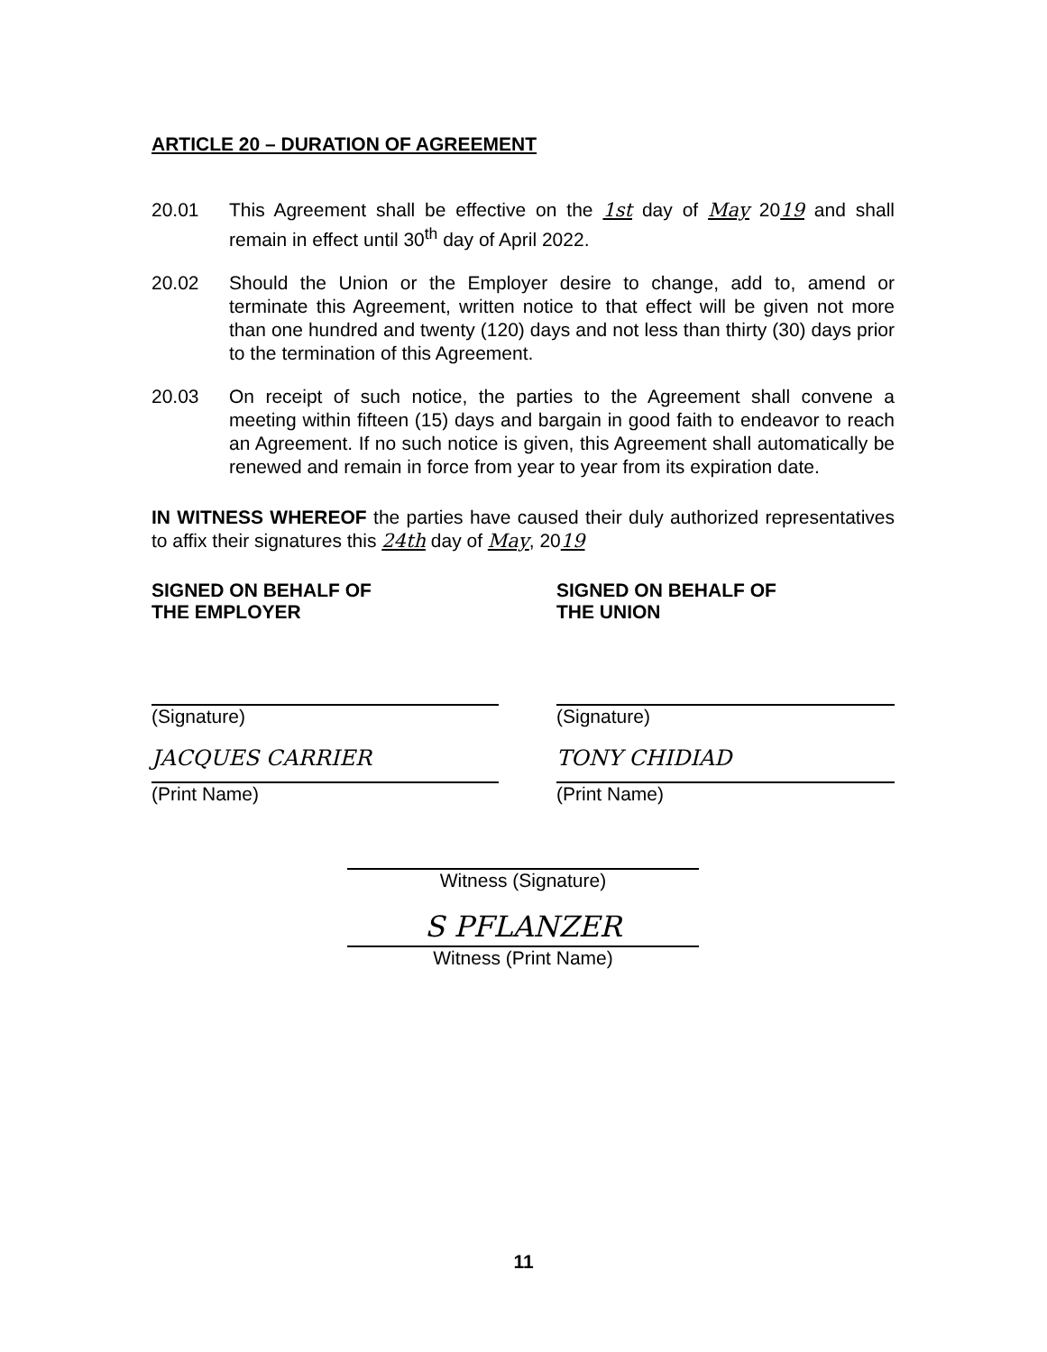ARTICLE 20 – DURATION OF AGREEMENT
20.01 This Agreement shall be effective on the 1st day of May 2019 and shall remain in effect until 30<sup>th</sup> day of April 2022.
20.02 Should the Union or the Employer desire to change, add to, amend or terminate this Agreement, written notice to that effect will be given not more than one hundred and twenty (120) days and not less than thirty (30) days prior to the termination of this Agreement.
20.03 On receipt of such notice, the parties to the Agreement shall convene a meeting within fifteen (15) days and bargain in good faith to endeavor to reach an Agreement. If no such notice is given, this Agreement shall automatically be renewed and remain in force from year to year from its expiration date.
IN WITNESS WHEREOF the parties have caused their duly authorized representatives to affix their signatures this 24th day of May, 2019
SIGNED ON BEHALF OF
THE EMPLOYER
(Signature)
JACQUES CARRIER
(Print Name)
SIGNED ON BEHALF OF
THE UNION
(Signature)
TONY CHIDIAD
(Print Name)
Witness (Signature)
S PFLANZER
Witness (Print Name)
11